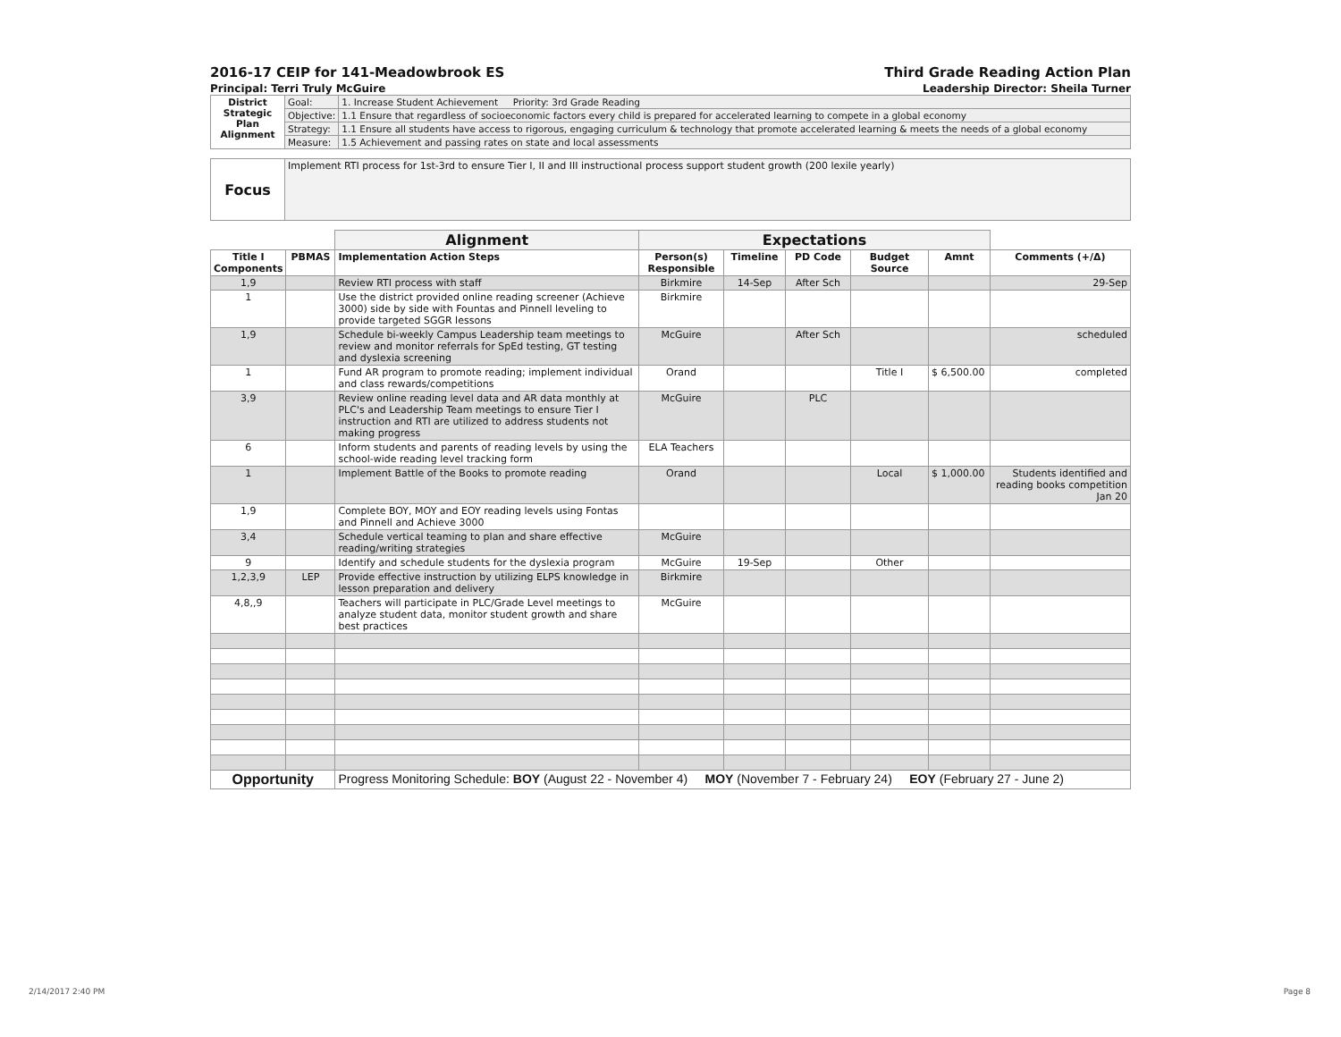2016-17 CEIP for 141-Meadowbrook ES Third Grade Reading Action Plan
Principal: Terri Truly McGuire Leadership Director: Sheila Turner
| District Strategic Plan Alignment | Goal: | 1. Increase Student Achievement Priority: 3rd Grade Reading |
| | Objective: | 1.1 Ensure that regardless of socioeconomic factors every child is prepared for accelerated learning to compete in a global economy |
| | Strategy: | 1.1 Ensure all students have access to rigorous, engaging curriculum & technology that promote accelerated learning & meets the needs of a global economy |
| | Measure: | 1.5 Achievement and passing rates on state and local assessments |
| Focus | Implement RTI process for 1st-3rd to ensure Tier I, II and III instructional process support student growth (200 lexile yearly) |
| | | Alignment | Expectations | | | | | |
| Title I Components | PBMAS | Implementation Action Steps | Person(s) Responsible | Timeline | PD Code | Budget Source | Amnt | Comments (+/Δ) |
| 1,9 | | Review RTI process with staff | Birkmire | 14-Sep | After Sch | | | 29-Sep |
| 1 | | Use the district provided online reading screener (Achieve 3000) side by side with Fountas and Pinnell leveling to provide targeted SGGR lessons | Birkmire | | | | | |
| 1,9 | | Schedule bi-weekly Campus Leadership team meetings to review and monitor referrals for SpEd testing, GT testing and dyslexia screening | McGuire | | After Sch | | | scheduled |
| 1 | | Fund AR program to promote reading; implement individual and class rewards/competitions | Orand | | | Title I | $ 6,500.00 | completed |
| 3,9 | | Review online reading level data and AR data monthly at PLC's and Leadership Team meetings to ensure Tier I instruction and RTI are utilized to address students not making progress | McGuire | | PLC | | | |
| 6 | | Inform students and parents of reading levels by using the school-wide reading level tracking form | ELA Teachers | | | | | |
| 1 | | Implement Battle of the Books to promote reading | Orand | | | Local | $ 1,000.00 | Students identified and reading books competition Jan 20 |
| 1,9 | | Complete BOY, MOY and EOY reading levels using Fontas and Pinnell and Achieve 3000 | | | | | | |
| 3,4 | | Schedule vertical teaming to plan and share effective reading/writing strategies | McGuire | | | | | |
| 9 | | Identify and schedule students for the dyslexia program | McGuire | 19-Sep | | Other | | |
| 1,2,3,9 | LEP | Provide effective instruction by utilizing ELPS knowledge in lesson preparation and delivery | Birkmire | | | | | |
| 4,8,,9 | | Teachers will participate in PLC/Grade Level meetings to analyze student data, monitor student growth and share best practices | McGuire | | | | | |
| Opportunity | | Progress Monitoring Schedule: BOY (August 22 - November 4) MOY (November 7 - February 24) EOY (February 27 - June 2) | | | | | | |
2/14/2017 2:40 PM Page 8